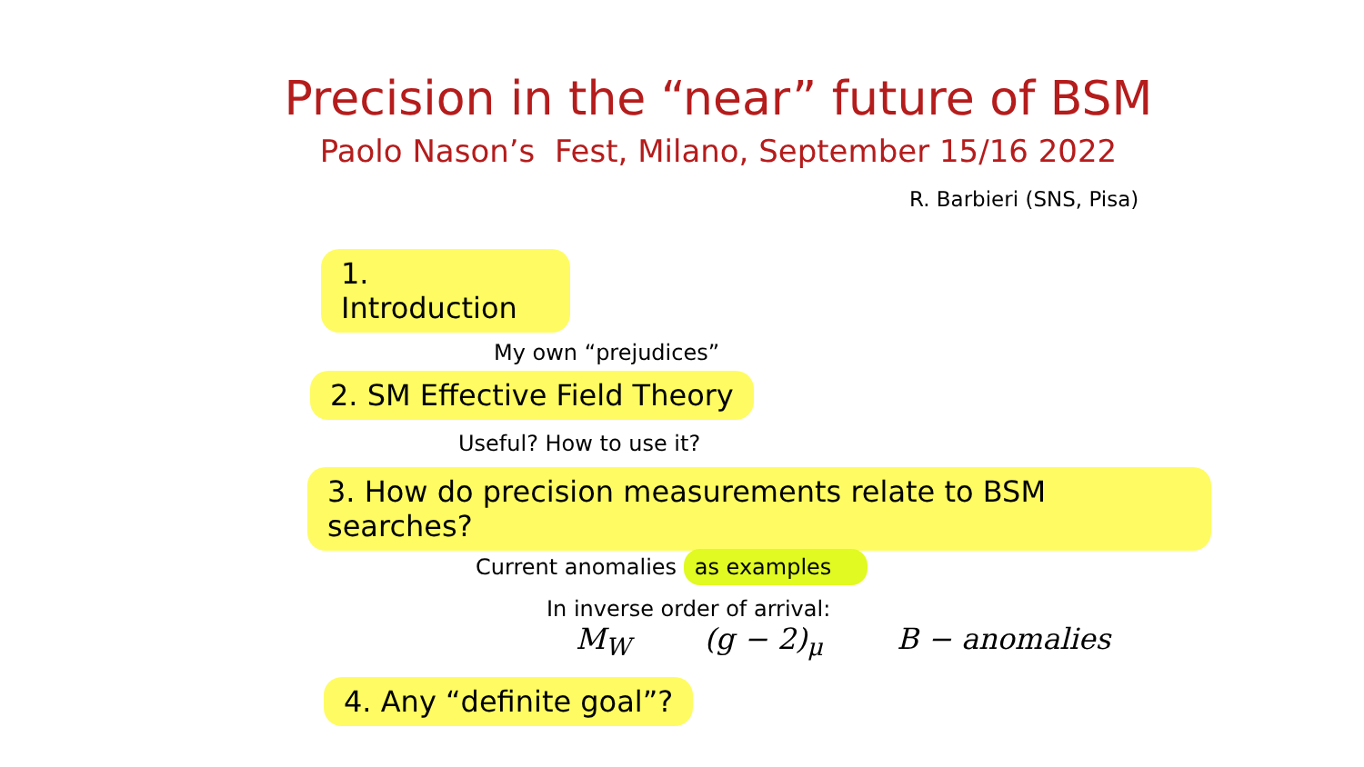Precision in the “near” future of BSM
Paolo Nason’s Fest, Milano, September 15/16 2022
R. Barbieri (SNS, Pisa)
1. Introduction
My own “prejudices”
2. SM Effective Field Theory
Useful? How to use it?
3. How do precision measurements relate to BSM searches?
Current anomalies as examples
In inverse order of arrival:
M<sub>W</sub> (g − 2)<sub>μ</sub> B − anomalies
4. Any “definite goal”?